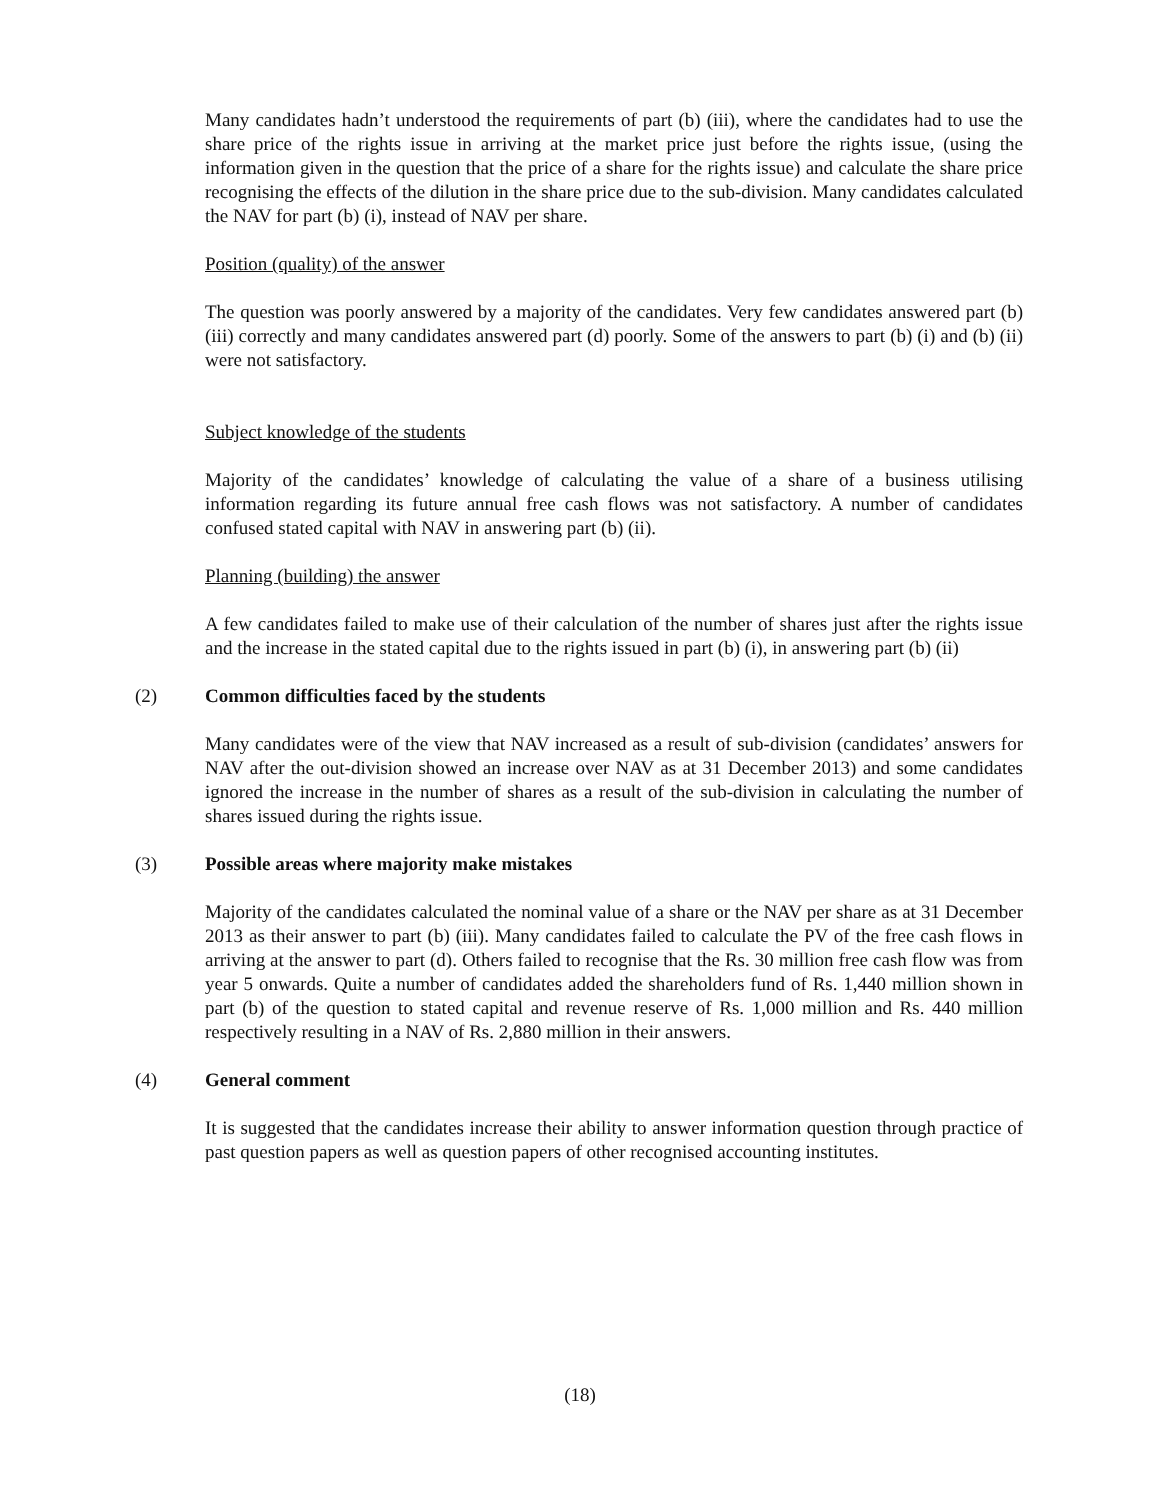Many candidates hadn’t understood the requirements of part (b) (iii), where the candidates had to use the share price of the rights issue in arriving at the market price just before the rights issue, (using the information given in the question that the price of a share for the rights issue) and calculate the share price recognising the effects of the dilution in the share price due to the sub-division. Many candidates calculated the NAV for part (b) (i), instead of NAV per share.
Position (quality) of the answer
The question was poorly answered by a majority of the candidates. Very few candidates answered part (b) (iii) correctly and many candidates answered part (d) poorly. Some of the answers to part (b) (i) and (b) (ii) were not satisfactory.
Subject knowledge of the students
Majority of the candidates’ knowledge of calculating the value of a share of a business utilising information regarding its future annual free cash flows was not satisfactory. A number of candidates confused stated capital with NAV in answering part (b) (ii).
Planning (building) the answer
A few candidates failed to make use of their calculation of the number of shares just after the rights issue and the increase in the stated capital due to the rights issued in part (b) (i), in answering part (b) (ii)
(2) Common difficulties faced by the students
Many candidates were of the view that NAV increased as a result of sub-division (candidates’ answers for NAV after the out-division showed an increase over NAV as at 31 December 2013) and some candidates ignored the increase in the number of shares as a result of the sub-division in calculating the number of shares issued during the rights issue.
(3) Possible areas where majority make mistakes
Majority of the candidates calculated the nominal value of a share or the NAV per share as at 31 December 2013 as their answer to part (b) (iii). Many candidates failed to calculate the PV of the free cash flows in arriving at the answer to part (d). Others failed to recognise that the Rs. 30 million free cash flow was from year 5 onwards. Quite a number of candidates added the shareholders fund of Rs. 1,440 million shown in part (b) of the question to stated capital and revenue reserve of Rs. 1,000 million and Rs. 440 million respectively resulting in a NAV of Rs. 2,880 million in their answers.
(4) General comment
It is suggested that the candidates increase their ability to answer information question through practice of past question papers as well as question papers of other recognised accounting institutes.
(18)